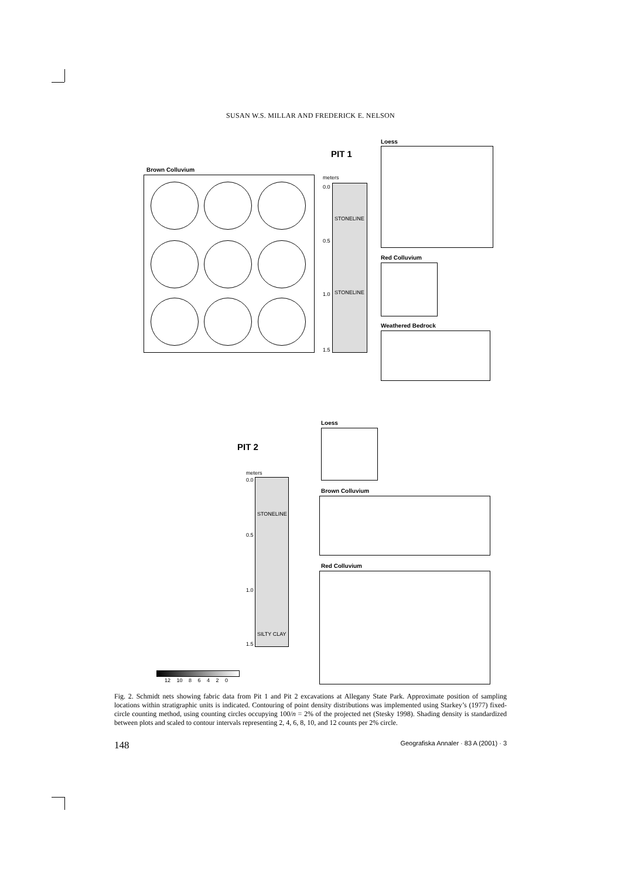SUSAN W.S. MILLAR AND FREDERICK E. NELSON
PIT 1
Loess
Brown Colluvium
meters
0.0
STONELINE
0.5
1.0 STONELINE
1.5
Red Colluvium
Weathered Bedrock
PIT 2
Loess
meters
0.0
STONELINE
0.5
1.0
SILTY CLAY
1.5
Brown Colluvium
Red Colluvium
12 10 8 6 4 2 0
Fig. 2. Schmidt nets showing fabric data from Pit 1 and Pit 2 excavations at Allegany State Park. Approximate position of sampling locations within stratigraphic units is indicated. Contouring of point density distributions was implemented using Starkey’s (1977) fixed-circle counting method, using counting circles occupying 100/n = 2% of the projected net (Stesky 1998). Shading density is standardized between plots and scaled to contour intervals representing 2, 4, 6, 8, 10, and 12 counts per 2% circle.
148 Geografiska Annaler · 83 A (2001) · 3